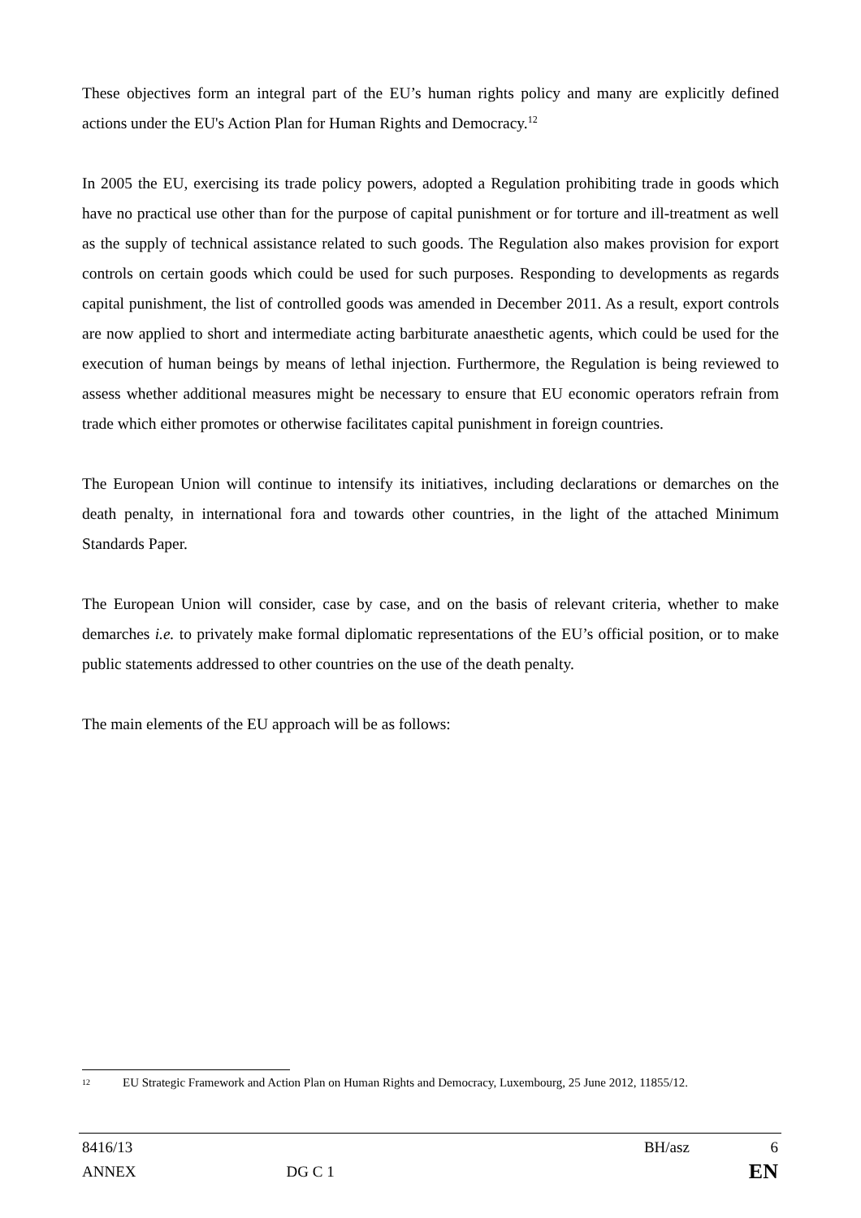These objectives form an integral part of the EU’s human rights policy and many are explicitly defined actions under the EU's Action Plan for Human Rights and Democracy.<sup>12</sup>
In 2005 the EU, exercising its trade policy powers, adopted a Regulation prohibiting trade in goods which have no practical use other than for the purpose of capital punishment or for torture and ill-treatment as well as the supply of technical assistance related to such goods. The Regulation also makes provision for export controls on certain goods which could be used for such purposes. Responding to developments as regards capital punishment, the list of controlled goods was amended in December 2011. As a result, export controls are now applied to short and intermediate acting barbiturate anaesthetic agents, which could be used for the execution of human beings by means of lethal injection. Furthermore, the Regulation is being reviewed to assess whether additional measures might be necessary to ensure that EU economic operators refrain from trade which either promotes or otherwise facilitates capital punishment in foreign countries.
The European Union will continue to intensify its initiatives, including declarations or demarches on the death penalty, in international fora and towards other countries, in the light of the attached Minimum Standards Paper.
The European Union will consider, case by case, and on the basis of relevant criteria, whether to make demarches i.e. to privately make formal diplomatic representations of the EU’s official position, or to make public statements addressed to other countries on the use of the death penalty.
The main elements of the EU approach will be as follows:
12 EU Strategic Framework and Action Plan on Human Rights and Democracy, Luxembourg, 25 June 2012, 11855/12.
8416/13 BH/asz 6
ANNEX DG C 1 EN